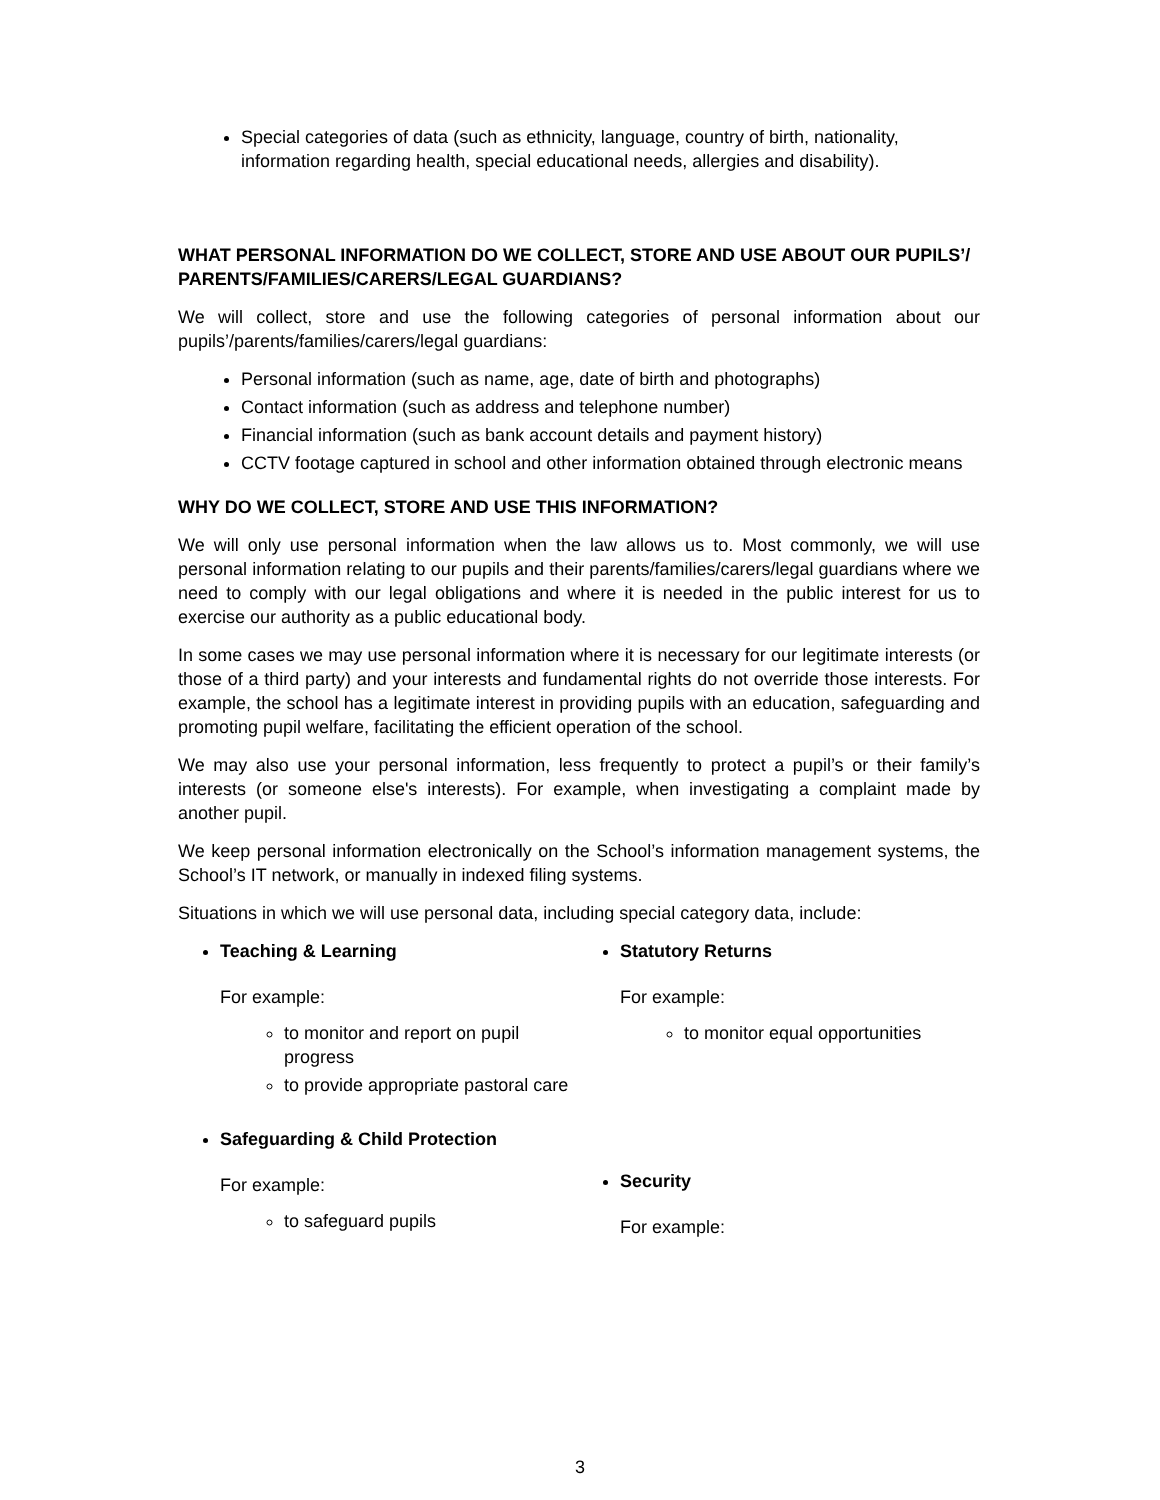Special categories of data (such as ethnicity, language, country of birth, nationality, information regarding health, special educational needs, allergies and disability).
WHAT PERSONAL INFORMATION DO WE COLLECT, STORE AND USE ABOUT OUR PUPILS’/ PARENTS/FAMILIES/CARERS/LEGAL GUARDIANS?
We will collect, store and use the following categories of personal information about our pupils’/parents/families/carers/legal guardians:
Personal information (such as name, age, date of birth and photographs)
Contact information (such as address and telephone number)
Financial information (such as bank account details and payment history)
CCTV footage captured in school and other information obtained through electronic means
WHY DO WE COLLECT, STORE AND USE THIS INFORMATION?
We will only use personal information when the law allows us to. Most commonly, we will use personal information relating to our pupils and their parents/families/carers/legal guardians where we need to comply with our legal obligations and where it is needed in the public interest for us to exercise our authority as a public educational body.
In some cases we may use personal information where it is necessary for our legitimate interests (or those of a third party) and your interests and fundamental rights do not override those interests. For example, the school has a legitimate interest in providing pupils with an education, safeguarding and promoting pupil welfare, facilitating the efficient operation of the school.
We may also use your personal information, less frequently to protect a pupil’s or their family’s interests (or someone else's interests). For example, when investigating a complaint made by another pupil.
We keep personal information electronically on the School’s information management systems, the School’s IT network, or manually in indexed filing systems.
Situations in which we will use personal data, including special category data, include:
Teaching & Learning
For example:
to monitor and report on pupil progress
to provide appropriate pastoral care
Safeguarding & Child Protection
For example:
to safeguard pupils
Statutory Returns
For example:
to monitor equal opportunities
Security
For example:
3